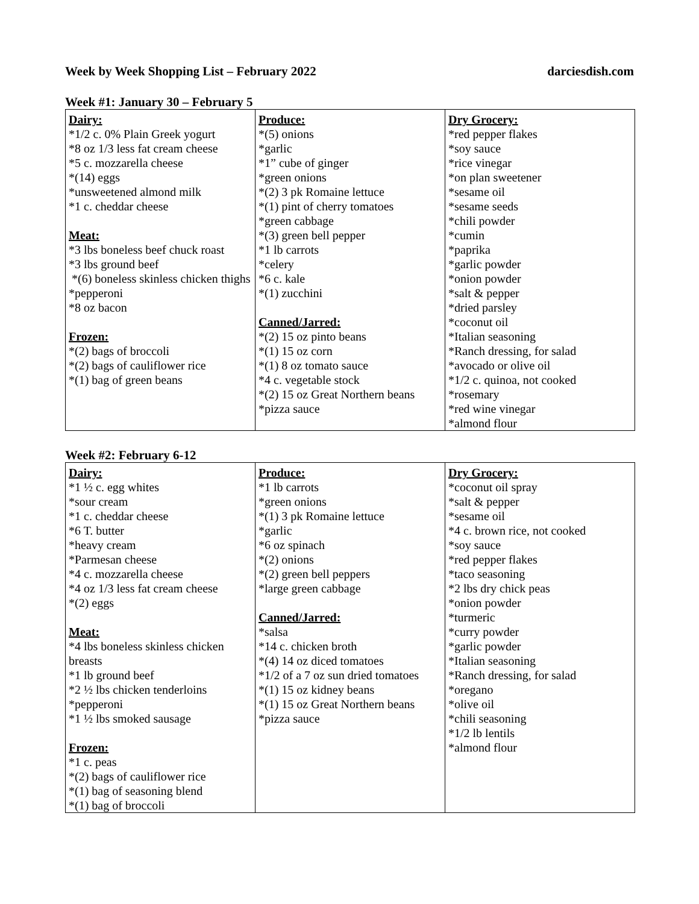Week by Week Shopping List – February 2022 darciesdish.com
Week #1: January 30 – February 5
| Dairy: *1/2 c. 0% Plain Greek yogurt *8 oz 1/3 less fat cream cheese *5 c. mozzarella cheese *(14) eggs *unsweetened almond milk *1 c. cheddar cheese Meat: *3 lbs boneless beef chuck roast *3 lbs ground beef *(6) boneless skinless chicken thighs *pepperoni *8 oz bacon Frozen: *(2) bags of broccoli *(2) bags of cauliflower rice *(1) bag of green beans | Produce: *(5) onions *garlic *1” cube of ginger *green onions *(2) 3 pk Romaine lettuce *(1) pint of cherry tomatoes *green cabbage *(3) green bell pepper *1 lb carrots *celery *6 c. kale *(1) zucchini Canned/Jarred: *(2) 15 oz pinto beans *(1) 15 oz corn *(1) 8 oz tomato sauce *4 c. vegetable stock *(2) 15 oz Great Northern beans *pizza sauce | Dry Grocery: *red pepper flakes *soy sauce *rice vinegar *on plan sweetener *sesame oil *sesame seeds *chili powder *cumin *paprika *garlic powder *onion powder *salt & pepper *dried parsley *coconut oil *Italian seasoning *Ranch dressing, for salad *avocado or olive oil *1/2 c. quinoa, not cooked *rosemary *red wine vinegar *almond flour |
Week #2: February 6-12
| Dairy: *1 ½ c. egg whites *sour cream *1 c. cheddar cheese *6 T. butter *heavy cream *Parmesan cheese *4 c. mozzarella cheese *4 oz 1/3 less fat cream cheese *(2) eggs Meat: *4 lbs boneless skinless chicken breasts *1 lb ground beef *2 ½ lbs chicken tenderloins *pepperoni *1 ½ lbs smoked sausage Frozen: *1 c. peas *(2) bags of cauliflower rice *(1) bag of seasoning blend *(1) bag of broccoli | Produce: *1 lb carrots *green onions *(1) 3 pk Romaine lettuce *garlic *6 oz spinach *(2) onions *(2) green bell peppers *large green cabbage Canned/Jarred: *salsa *14 c. chicken broth *(4) 14 oz diced tomatoes *1/2 of a 7 oz sun dried tomatoes *(1) 15 oz kidney beans *(1) 15 oz Great Northern beans *pizza sauce | Dry Grocery: *coconut oil spray *salt & pepper *sesame oil *4 c. brown rice, not cooked *soy sauce *red pepper flakes *taco seasoning *2 lbs dry chick peas *onion powder *turmeric *curry powder *garlic powder *Italian seasoning *Ranch dressing, for salad *oregano *olive oil *chili seasoning *1/2 lb lentils *almond flour |